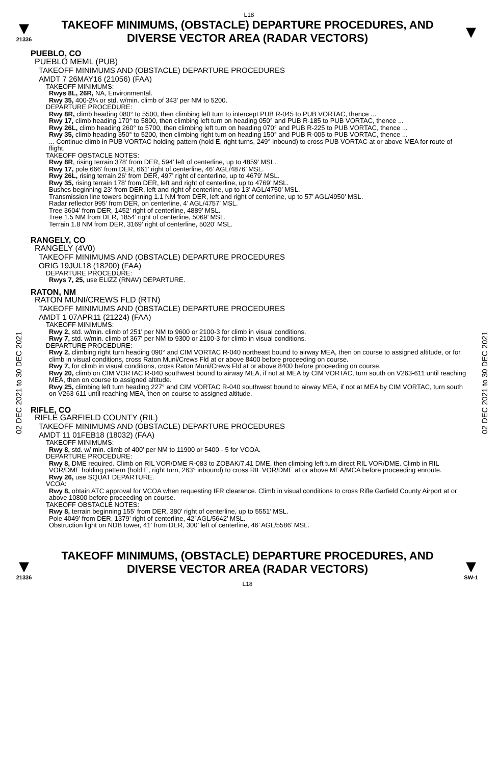L18
▼
21336
TAKEOFF MINIMUMS, (OBSTACLE) DEPARTURE PROCEDURES, AND
DIVERSE VECTOR AREA (RADAR VECTORS)
▼
02 DEC 2021 to 30 DEC 2021
02 DEC 2021 to 30 DEC 2021
PUEBLO, CO
PUEBLO MEML (PUB)
TAKEOFF MINIMUMS AND (OBSTACLE) DEPARTURE PROCEDURES
AMDT 7 26MAY16 (21056) (FAA)
TAKEOFF MINIMUMS:
Rwys 8L, 26R, NA, Environmental.
Rwy 35, 400-2¼ or std. w/min. climb of 343' per NM to 5200.
DEPARTURE PROCEDURE:
Rwy 8R, climb heading 080° to 5500, then climbing left turn to intercept PUB R-045 to PUB VORTAC, thence ...
Rwy 17, climb heading 170° to 5800, then climbing left turn on heading 050° and PUB R-185 to PUB VORTAC, thence ...
Rwy 26L, climb heading 260° to 5700, then climbing left turn on heading 070° and PUB R-225 to PUB VORTAC, thence ...
Rwy 35, climb heading 350° to 5200, then climbing right turn on heading 150° and PUB R-005 to PUB VORTAC, thence ...
... Continue climb in PUB VORTAC holding pattern (hold E, right turns, 249° inbound) to cross PUB VORTAC at or above MEA for route of flight.
TAKEOFF OBSTACLE NOTES:
Rwy 8R, rising terrain 378’ from DER, 594’ left of centerline, up to 4859’ MSL.
Rwy 17, pole 666’ from DER, 661’ right of centerline, 46’ AGL/4876’ MSL.
Rwy 26L, rising terrain 26’ from DER, 497’ right of centerline, up to 4679’ MSL.
Rwy 35, rising terrain 178’ from DER, left and right of centerline, up to 4769’ MSL.
Bushes beginning 23‘ from DER, left and right of centerline, up to 13’ AGL/4750’ MSL.
Transmission line towers beginning 1.1 NM from DER, left and right of centerline, up to 57’ AGL/4950’ MSL.
Radar reflector 995’ from DER, on centerline, 4’ AGL/4757’ MSL.
Tree 3604’ from DER, 1452’ right of centerline, 4889’ MSL.
Tree 1.5 NM from DER, 1854’ right of centerline, 5069’ MSL.
Terrain 1.8 NM from DER, 3169’ right of centerline, 5020’ MSL.
RANGELY, CO
RANGELY (4V0)
TAKEOFF MINIMUMS AND (OBSTACLE) DEPARTURE PROCEDURES
ORIG 19JUL18 (18200) (FAA)
DEPARTURE PROCEDURE:
Rwys 7, 25, use ELIZZ (RNAV) DEPARTURE.
RATON, NM
RATON MUNI/CREWS FLD (RTN)
TAKEOFF MINIMUMS AND (OBSTACLE) DEPARTURE PROCEDURES
AMDT 1 07APR11 (21224) (FAA)
TAKEOFF MINIMUMS:
Rwy 2, std. w/min. climb of 251' per NM to 9600 or 2100-3 for climb in visual conditions.
Rwy 7, std. w/min. climb of 367' per NM to 9300 or 2100-3 for climb in visual conditions.
DEPARTURE PROCEDURE:
Rwy 2, climbing right turn heading 090° and CIM VORTAC R-040 northeast bound to airway MEA, then on course to assigned altitude, or for climb in visual conditions, cross Raton Muni/Crews Fld at or above 8400 before proceeding on course.
Rwy 7, for climb in visual conditions, cross Raton Muni/Crews Fld at or above 8400 before proceeding on course.
Rwy 20, climb on CIM VORTAC R-040 southwest bound to airway MEA, if not at MEA by CIM VORTAC, turn south on V263-611 until reaching MEA, then on course to assigned altitude.
Rwy 25, climbing left turn heading 227° and CIM VORTAC R-040 southwest bound to airway MEA, if not at MEA by CIM VORTAC, turn south on V263-611 until reaching MEA, then on course to assigned altitude.
RIFLE, CO
RIFLE GARFIELD COUNTY (RIL)
TAKEOFF MINIMUMS AND (OBSTACLE) DEPARTURE PROCEDURES
AMDT 11 01FEB18 (18032) (FAA)
TAKEOFF MINIMUMS:
Rwy 8, std. w/ min. climb of 400’ per NM to 11900 or 5400 - 5 for VCOA.
DEPARTURE PROCEDURE:
Rwy 8, DME required. Climb on RIL VOR/DME R-083 to ZOBAK/7.41 DME, then climbing left turn direct RIL VOR/DME. Climb in RIL VOR/DME holding pattern (hold E, right turn, 263° inbound) to cross RIL VOR/DME at or above MEA/MCA before proceeding enroute.
Rwy 26, use SQUAT DEPARTURE.
VCOA:
Rwy 8, obtain ATC approval for VCOA when requesting IFR clearance. Climb in visual conditions to cross Rifle Garfield County Airport at or above 10800 before proceeding on course.
TAKEOFF OBSTACLE NOTES:
Rwy 8, terrain beginning 155’ from DER, 380’ right of centerline, up to 5551’ MSL.
Pole 4049’ from DER, 1379’ right of centerline, 42’ AGL/5642’ MSL.
Obstruction light on NDB tower, 41’ from DER, 300’ left of centerline, 46’ AGL/5586’ MSL.
▼
21336
TAKEOFF MINIMUMS, (OBSTACLE) DEPARTURE PROCEDURES, AND
DIVERSE VECTOR AREA (RADAR VECTORS)
L18
▼
SW-1